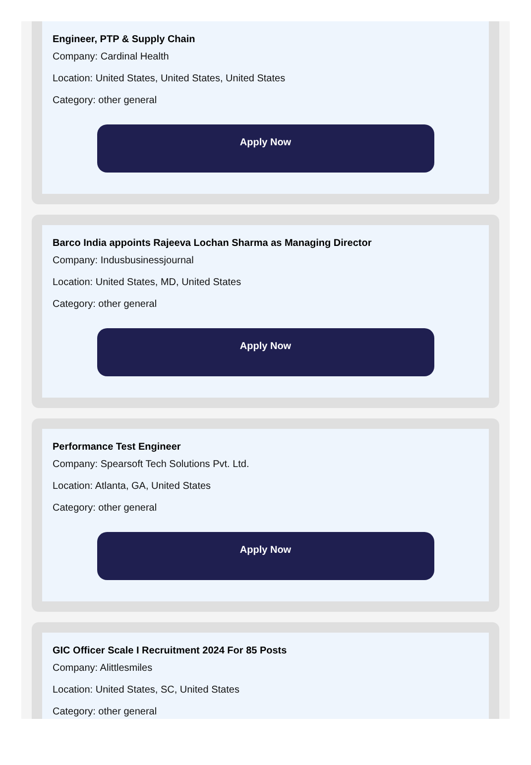Engineer, PTP & Supply Chain
Company: Cardinal Health
Location: United States, United States, United States
Category: other general
Apply Now
Barco India appoints Rajeeva Lochan Sharma as Managing Director
Company: Indusbusinessjournal
Location: United States, MD, United States
Category: other general
Apply Now
Performance Test Engineer
Company: Spearsoft Tech Solutions Pvt. Ltd.
Location: Atlanta, GA, United States
Category: other general
Apply Now
GIC Officer Scale I Recruitment 2024 For 85 Posts
Company: Alittlesmiles
Location: United States, SC, United States
Category: other general